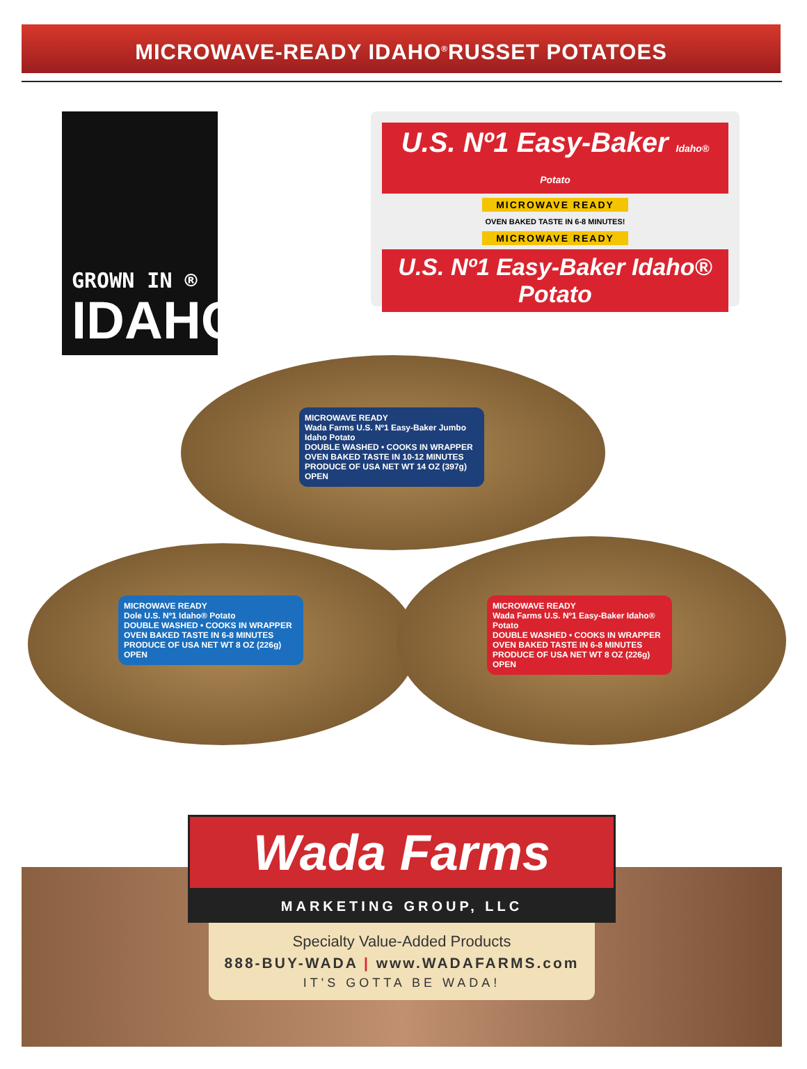MICROWAVE-READY IDAHO<sup>®</sup>RUSSET POTATOES
GROWN IN ®
IDAHO
U.S. Nº1 Easy-Baker Idaho® Potato
MICROWAVE READY
OVEN BAKED TASTE IN 6-8 MINUTES!
MICROWAVE READY
U.S. Nº1 Easy-Baker Idaho® Potato
MICROWAVE READY
Wada Farms U.S. Nº1 Easy-Baker Jumbo Idaho Potato
DOUBLE WASHED • COOKS IN WRAPPER OVEN BAKED TASTE IN 10-12 MINUTES
PRODUCE OF USA NET WT 14 OZ (397g) OPEN
MICROWAVE READY
Dole U.S. Nº1 Idaho® Potato
DOUBLE WASHED • COOKS IN WRAPPER OVEN BAKED TASTE IN 6-8 MINUTES
PRODUCE OF USA NET WT 8 OZ (226g) OPEN
MICROWAVE READY
Wada Farms U.S. Nº1 Easy-Baker Idaho® Potato
DOUBLE WASHED • COOKS IN WRAPPER OVEN BAKED TASTE IN 6-8 MINUTES
PRODUCE OF USA NET WT 8 OZ (226g) OPEN
Wada Farms
MARKETING GROUP, LLC
Specialty Value-Added Products
888-BUY-WADA | www.WADAFARMS.com
IT'S GOTTA BE WADA!